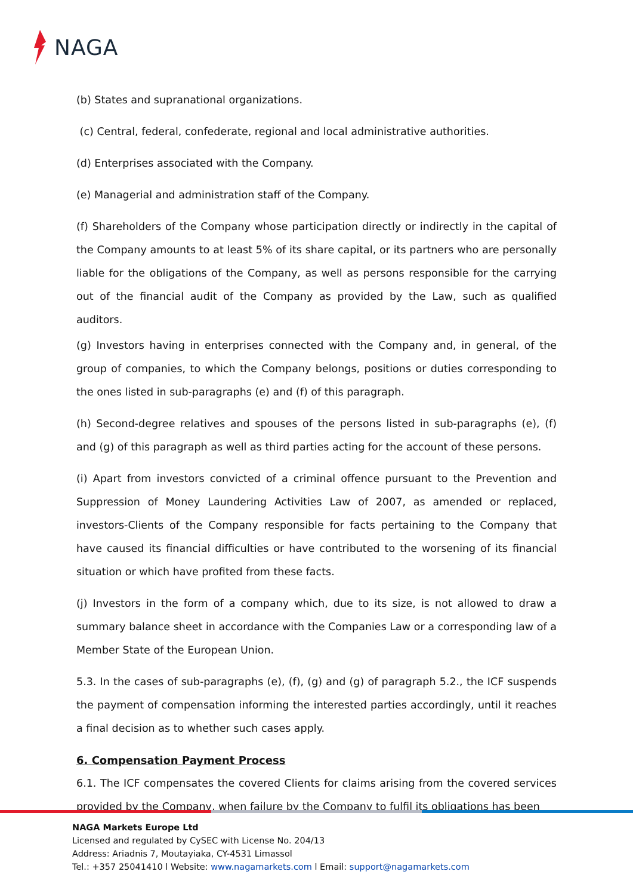NAGA
(b) States and supranational organizations.
(c) Central, federal, confederate, regional and local administrative authorities.
(d) Enterprises associated with the Company.
(e) Managerial and administration staff of the Company.
(f) Shareholders of the Company whose participation directly or indirectly in the capital of the Company amounts to at least 5% of its share capital, or its partners who are personally liable for the obligations of the Company, as well as persons responsible for the carrying out of the financial audit of the Company as provided by the Law, such as qualified auditors.
(g) Investors having in enterprises connected with the Company and, in general, of the group of companies, to which the Company belongs, positions or duties corresponding to the ones listed in sub-paragraphs (e) and (f) of this paragraph.
(h) Second-degree relatives and spouses of the persons listed in sub-paragraphs (e), (f) and (g) of this paragraph as well as third parties acting for the account of these persons.
(i) Apart from investors convicted of a criminal offence pursuant to the Prevention and Suppression of Money Laundering Activities Law of 2007, as amended or replaced, investors-Clients of the Company responsible for facts pertaining to the Company that have caused its financial difficulties or have contributed to the worsening of its financial situation or which have profited from these facts.
(j) Investors in the form of a company which, due to its size, is not allowed to draw a summary balance sheet in accordance with the Companies Law or a corresponding law of a Member State of the European Union.
5.3. In the cases of sub-paragraphs (e), (f), (g) and (g) of paragraph 5.2., the ICF suspends the payment of compensation informing the interested parties accordingly, until it reaches a final decision as to whether such cases apply.
6. Compensation Payment Process
6.1. The ICF compensates the covered Clients for claims arising from the covered services provided by the Company, when failure by the Company to fulfil its obligations has been
NAGA Markets Europe Ltd
Licensed and regulated by CySEC with License No. 204/13
Address: Ariadnis 7, Moutayiaka, CY-4531 Limassol
Tel.: +357 25041410 l Website: www.nagamarkets.com l Email: support@nagamarkets.com